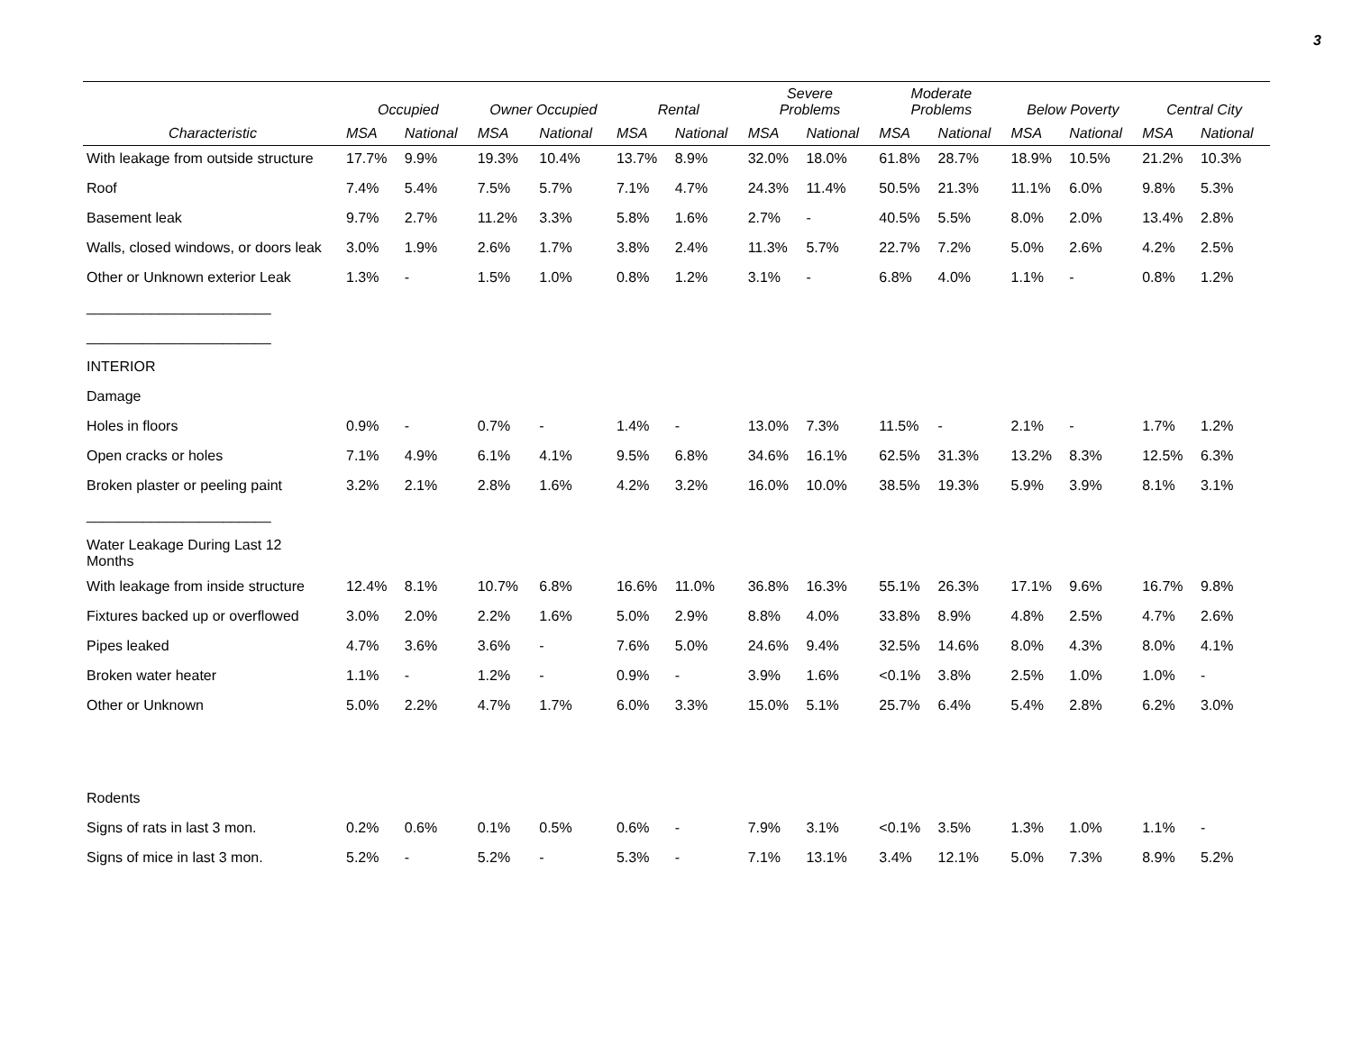3
| | Occupied | | Owner Occupied | | Rental | | Severe Problems | | Moderate Problems | | Below Poverty | | Central City | |
| --- | --- | --- | --- | --- | --- | --- | --- | --- | --- | --- | --- | --- | --- | --- |
| Characteristic | MSA | National | MSA | National | MSA | National | MSA | National | MSA | National | MSA | National | MSA | National |
| With leakage from outside structure | 17.7% | 9.9% | 19.3% | 10.4% | 13.7% | 8.9% | 32.0% | 18.0% | 61.8% | 28.7% | 18.9% | 10.5% | 21.2% | 10.3% |
| Roof | 7.4% | 5.4% | 7.5% | 5.7% | 7.1% | 4.7% | 24.3% | 11.4% | 50.5% | 21.3% | 11.1% | 6.0% | 9.8% | 5.3% |
| Basement leak | 9.7% | 2.7% | 11.2% | 3.3% | 5.8% | 1.6% | 2.7% | - | 40.5% | 5.5% | 8.0% | 2.0% | 13.4% | 2.8% |
| Walls, closed windows, or doors leak | 3.0% | 1.9% | 2.6% | 1.7% | 3.8% | 2.4% | 11.3% | 5.7% | 22.7% | 7.2% | 5.0% | 2.6% | 4.2% | 2.5% |
| Other or Unknown exterior Leak | 1.3% | - | 1.5% | 1.0% | 0.8% | 1.2% | 3.1% | - | 6.8% | 4.0% | 1.1% | - | 0.8% | 1.2% |
| _______________________ | | | | | | | | | | | | | | |
| _______________________ | | | | | | | | | | | | | | |
| INTERIOR | | | | | | | | | | | | | | |
| Damage | | | | | | | | | | | | | | |
| Holes in floors | 0.9% | - | 0.7% | - | 1.4% | - | 13.0% | 7.3% | 11.5% | - | 2.1% | - | 1.7% | 1.2% |
| Open cracks or holes | 7.1% | 4.9% | 6.1% | 4.1% | 9.5% | 6.8% | 34.6% | 16.1% | 62.5% | 31.3% | 13.2% | 8.3% | 12.5% | 6.3% |
| Broken plaster or peeling paint | 3.2% | 2.1% | 2.8% | 1.6% | 4.2% | 3.2% | 16.0% | 10.0% | 38.5% | 19.3% | 5.9% | 3.9% | 8.1% | 3.1% |
| _______________________ | | | | | | | | | | | | | | |
| Water Leakage During Last 12 Months | | | | | | | | | | | | | | |
| With leakage from inside structure | 12.4% | 8.1% | 10.7% | 6.8% | 16.6% | 11.0% | 36.8% | 16.3% | 55.1% | 26.3% | 17.1% | 9.6% | 16.7% | 9.8% |
| Fixtures backed up or overflowed | 3.0% | 2.0% | 2.2% | 1.6% | 5.0% | 2.9% | 8.8% | 4.0% | 33.8% | 8.9% | 4.8% | 2.5% | 4.7% | 2.6% |
| Pipes leaked | 4.7% | 3.6% | 3.6% | - | 7.6% | 5.0% | 24.6% | 9.4% | 32.5% | 14.6% | 8.0% | 4.3% | 8.0% | 4.1% |
| Broken water heater | 1.1% | - | 1.2% | - | 0.9% | - | 3.9% | 1.6% | <0.1% | 3.8% | 2.5% | 1.0% | 1.0% | - |
| Other or Unknown | 5.0% | 2.2% | 4.7% | 1.7% | 6.0% | 3.3% | 15.0% | 5.1% | 25.7% | 6.4% | 5.4% | 2.8% | 6.2% | 3.0% |
| Rodents | | | | | | | | | | | | | | |
| Signs of rats in last 3 mon. | 0.2% | 0.6% | 0.1% | 0.5% | 0.6% | - | 7.9% | 3.1% | <0.1% | 3.5% | 1.3% | 1.0% | 1.1% | - |
| Signs of mice in last 3 mon. | 5.2% | - | 5.2% | - | 5.3% | - | 7.1% | 13.1% | 3.4% | 12.1% | 5.0% | 7.3% | 8.9% | 5.2% |